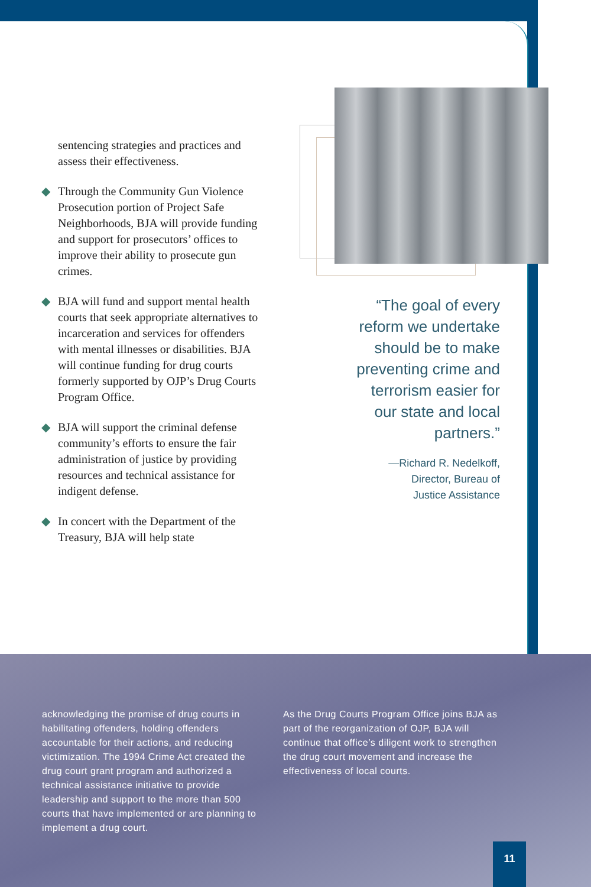sentencing strategies and practices and assess their effectiveness.
◆ Through the Community Gun Violence Prosecution portion of Project Safe Neighborhoods, BJA will provide funding and support for prosecutors’ offices to improve their ability to prosecute gun crimes.
◆ BJA will fund and support mental health courts that seek appropriate alternatives to incarceration and services for offenders with mental illnesses or disabilities. BJA will continue funding for drug courts formerly supported by OJP’s Drug Courts Program Office.
◆ BJA will support the criminal defense community’s efforts to ensure the fair administration of justice by providing resources and technical assistance for indigent defense.
◆ In concert with the Department of the Treasury, BJA will help state
“The goal of every reform we undertake should be to make preventing crime and terrorism easier for our state and local partners.”
—Richard R. Nedelkoff,
Director, Bureau of
Justice Assistance
acknowledging the promise of drug courts in habilitating offenders, holding offenders accountable for their actions, and reducing victimization. The 1994 Crime Act created the drug court grant program and authorized a technical assistance initiative to provide leadership and support to the more than 500 courts that have implemented or are planning to implement a drug court.
As the Drug Courts Program Office joins BJA as part of the reorganization of OJP, BJA will continue that office’s diligent work to strengthen the drug court movement and increase the effectiveness of local courts.
11